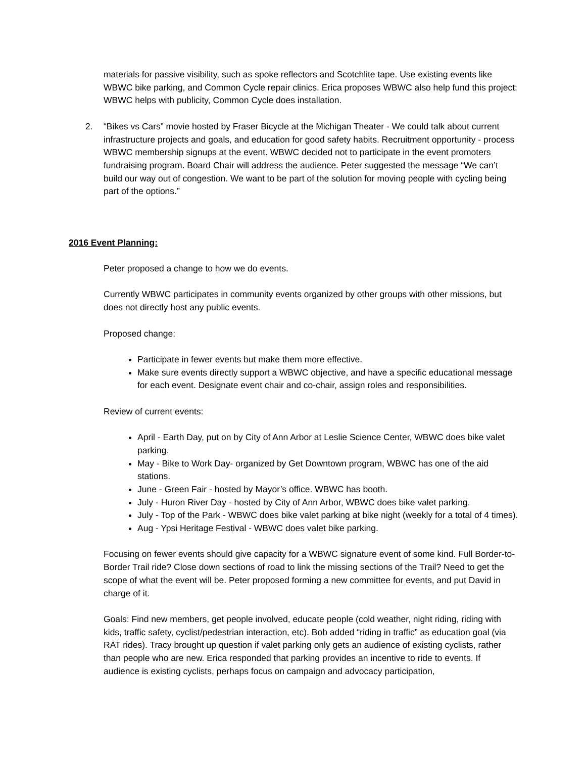materials for passive visibility, such as spoke reflectors and Scotchlite tape. Use existing events like WBWC bike parking, and Common Cycle repair clinics. Erica proposes WBWC also help fund this project: WBWC helps with publicity, Common Cycle does installation.
2. “Bikes vs Cars” movie hosted by Fraser Bicycle at the Michigan Theater - We could talk about current infrastructure projects and goals, and education for good safety habits. Recruitment opportunity - process WBWC membership signups at the event. WBWC decided not to participate in the event promoters fundraising program. Board Chair will address the audience. Peter suggested the message “We can’t build our way out of congestion. We want to be part of the solution for moving people with cycling being part of the options.”
2016 Event Planning:
Peter proposed a change to how we do events.
Currently WBWC participates in community events organized by other groups with other missions, but does not directly host any public events.
Proposed change:
Participate in fewer events but make them more effective.
Make sure events directly support a WBWC objective, and have a specific educational message for each event. Designate event chair and co-chair, assign roles and responsibilities.
Review of current events:
April - Earth Day, put on by City of Ann Arbor at Leslie Science Center, WBWC does bike valet parking.
May - Bike to Work Day- organized by Get Downtown program, WBWC has one of the aid stations.
June - Green Fair - hosted by Mayor’s office. WBWC has booth.
July - Huron River Day - hosted by City of Ann Arbor, WBWC does bike valet parking.
July - Top of the Park - WBWC does bike valet parking at bike night (weekly for a total of 4 times).
Aug - Ypsi Heritage Festival - WBWC does valet bike parking.
Focusing on fewer events should give capacity for a WBWC signature event of some kind. Full Border-to-Border Trail ride? Close down sections of road to link the missing sections of the Trail? Need to get the scope of what the event will be. Peter proposed forming a new committee for events, and put David in charge of it.
Goals: Find new members, get people involved, educate people (cold weather, night riding, riding with kids, traffic safety, cyclist/pedestrian interaction, etc). Bob added “riding in traffic” as education goal (via RAT rides). Tracy brought up question if valet parking only gets an audience of existing cyclists, rather than people who are new. Erica responded that parking provides an incentive to ride to events. If audience is existing cyclists, perhaps focus on campaign and advocacy participation,